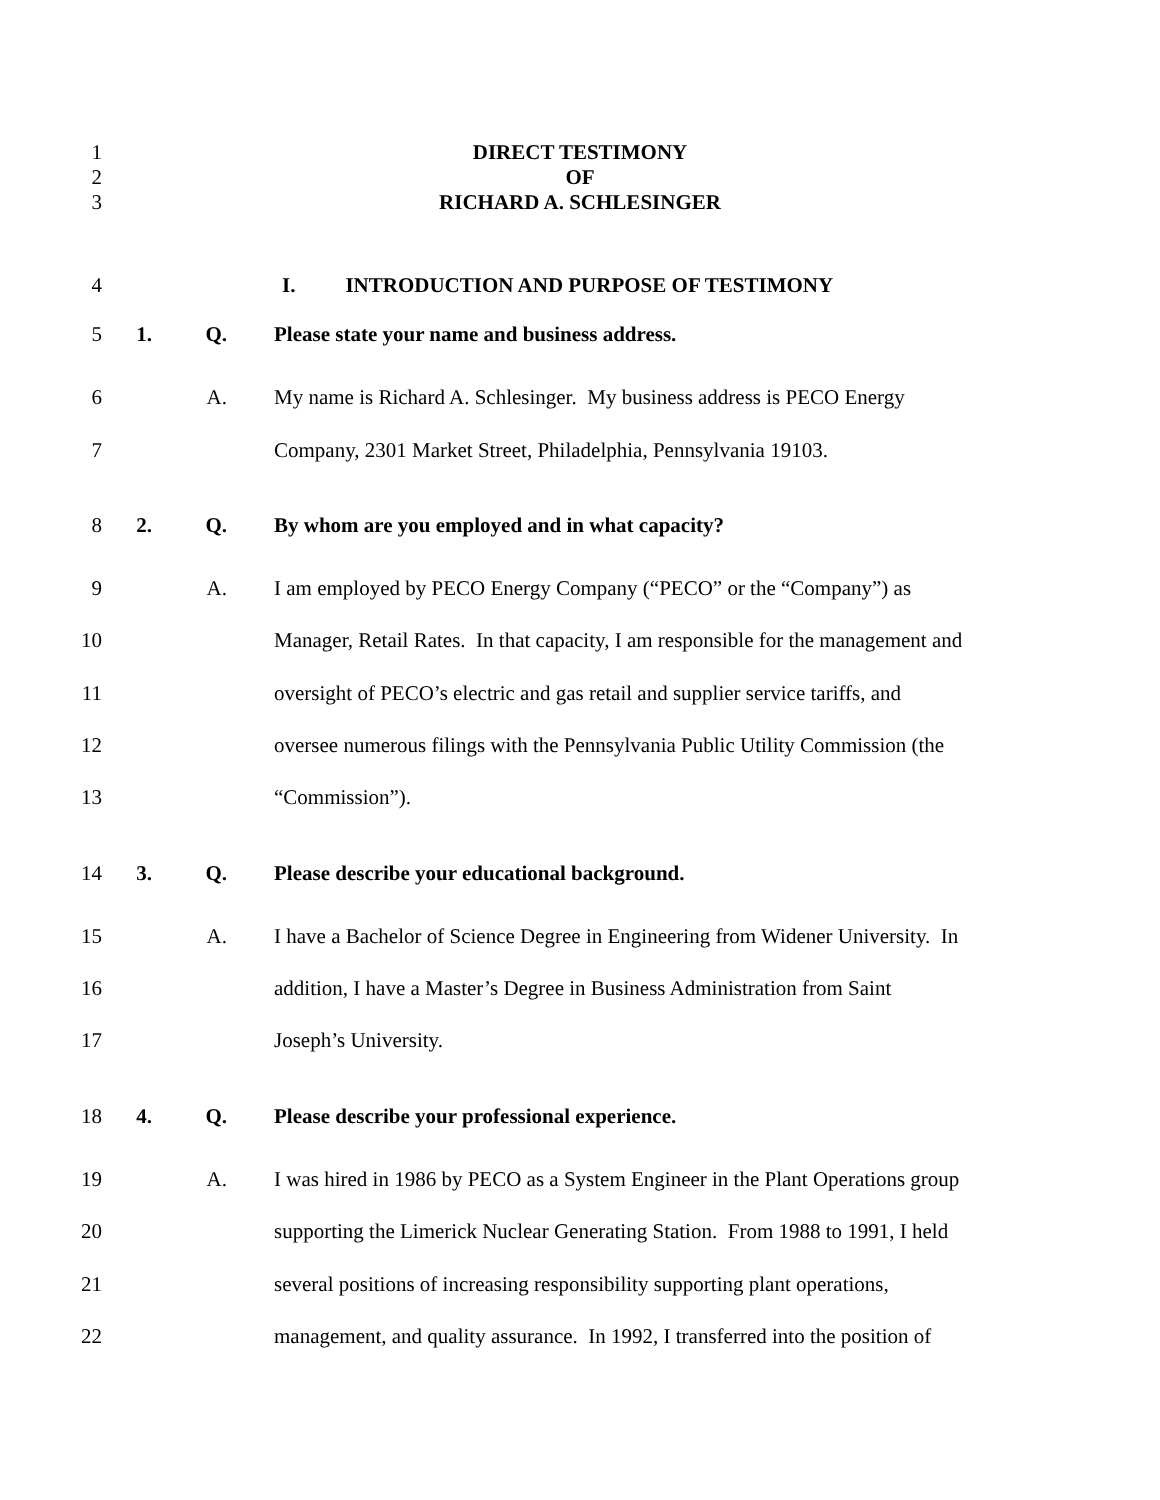1 DIRECT TESTIMONY
2 OF
3 RICHARD A. SCHLESINGER
4 I. INTRODUCTION AND PURPOSE OF TESTIMONY
5 1. Q. Please state your name and business address.
6 A. My name is Richard A. Schlesinger. My business address is PECO Energy
7 Company, 2301 Market Street, Philadelphia, Pennsylvania 19103.
8 2. Q. By whom are you employed and in what capacity?
9 A. I am employed by PECO Energy Company (“PECO” or the “Company”) as
10 Manager, Retail Rates. In that capacity, I am responsible for the management and
11 oversight of PECO’s electric and gas retail and supplier service tariffs, and
12 oversee numerous filings with the Pennsylvania Public Utility Commission (the
13 “Commission”).
14 3. Q. Please describe your educational background.
15 A. I have a Bachelor of Science Degree in Engineering from Widener University. In
16 addition, I have a Master’s Degree in Business Administration from Saint
17 Joseph’s University.
18 4. Q. Please describe your professional experience.
19 A. I was hired in 1986 by PECO as a System Engineer in the Plant Operations group
20 supporting the Limerick Nuclear Generating Station. From 1988 to 1991, I held
21 several positions of increasing responsibility supporting plant operations,
22 management, and quality assurance. In 1992, I transferred into the position of